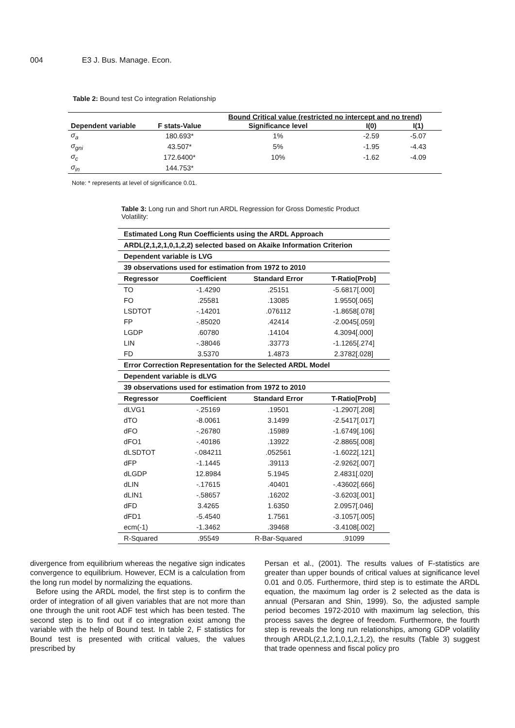004 E3 J. Bus. Manage. Econ.
Table 2: Bound test Co integration Relationship
| | | Bound Critical value (restricted no intercept and no trend) | | |
| --- | --- | --- | --- | --- |
| Dependent variable | F stats-Value | Significance level | I(0) | I(1) |
| σ<sub>a</sub> | 180.693* | 1% | -2.59 | -5.07 |
| σ<sub>gni</sub> | 43.507* | 5% | -1.95 | -4.43 |
| σ<sub>c</sub> | 172.6400* | 10% | -1.62 | -4.09 |
| σ<sub>in</sub> | 144.753* | | | |
Note: * represents at level of significance 0.01.
Table 3: Long run and Short run ARDL Regression for Gross Domestic Product Volatility:
| Estimated Long Run Coefficients using the ARDL Approach | | | |
| --- | --- | --- | --- |
| ARDL(2,1,2,1,0,1,2,2) selected based on Akaike Information Criterion | | | |
| Dependent variable is LVG | | | |
| 39 observations used for estimation from 1972 to 2010 | | | |
| Regressor | Coefficient | Standard Error | T-Ratio[Prob] |
| TO | -1.4290 | .25151 | -5.6817[.000] |
| FO | .25581 | .13085 | 1.9550[.065] |
| LSDTOT | -.14201 | .076112 | -1.8658[.078] |
| FP | -.85020 | .42414 | -2.0045[.059] |
| LGDP | .60780 | .14104 | 4.3094[.000] |
| LIN | -.38046 | .33773 | -1.1265[.274] |
| FD | 3.5370 | 1.4873 | 2.3782[.028] |
| Error Correction Representation for the Selected ARDL Model | | | |
| Dependent variable is dLVG | | | |
| 39 observations used for estimation from 1972 to 2010 | | | |
| Regressor | Coefficient | Standard Error | T-Ratio[Prob] |
| dLVG1 | -.25169 | .19501 | -1.2907[.208] |
| dTO | -8.0061 | 3.1499 | -2.5417[.017] |
| dFO | -.26780 | .15989 | -1.6749[.106] |
| dFO1 | -.40186 | .13922 | -2.8865[.008] |
| dLSDTOT | -.084211 | .052561 | -1.6022[.121] |
| dFP | -1.1445 | .39113 | -2.9262[.007] |
| dLGDP | 12.8984 | 5.1945 | 2.4831[.020] |
| dLIN | -.17615 | .40401 | -.43602[.666] |
| dLIN1 | -.58657 | .16202 | -3.6203[.001] |
| dFD | 3.4265 | 1.6350 | 2.0957[.046] |
| dFD1 | -5.4540 | 1.7561 | -3.1057[.005] |
| ecm(-1) | -1.3462 | .39468 | -3.4108[.002] |
| R-Squared | .95549 | R-Bar-Squared | .91099 |
divergence from equilibrium whereas the negative sign indicates convergence to equilibrium. However, ECM is a calculation from the long run model by normalizing the equations.
Before using the ARDL model, the first step is to confirm the order of integration of all given variables that are not more than one through the unit root ADF test which has been tested. The second step is to find out if co integration exist among the variable with the help of Bound test. In table 2, F statistics for Bound test is presented with critical values, the values prescribed by
Persan et al., (2001). The results values of F-statistics are greater than upper bounds of critical values at significance level 0.01 and 0.05. Furthermore, third step is to estimate the ARDL equation, the maximum lag order is 2 selected as the data is annual (Persaran and Shin, 1999). So, the adjusted sample period becomes 1972-2010 with maximum lag selection, this process saves the degree of freedom. Furthermore, the fourth step is reveals the long run relationships, among GDP volatility through ARDL(2,1,2,1,0,1,2,1,2), the results (Table 3) suggest that trade openness and fiscal policy pro